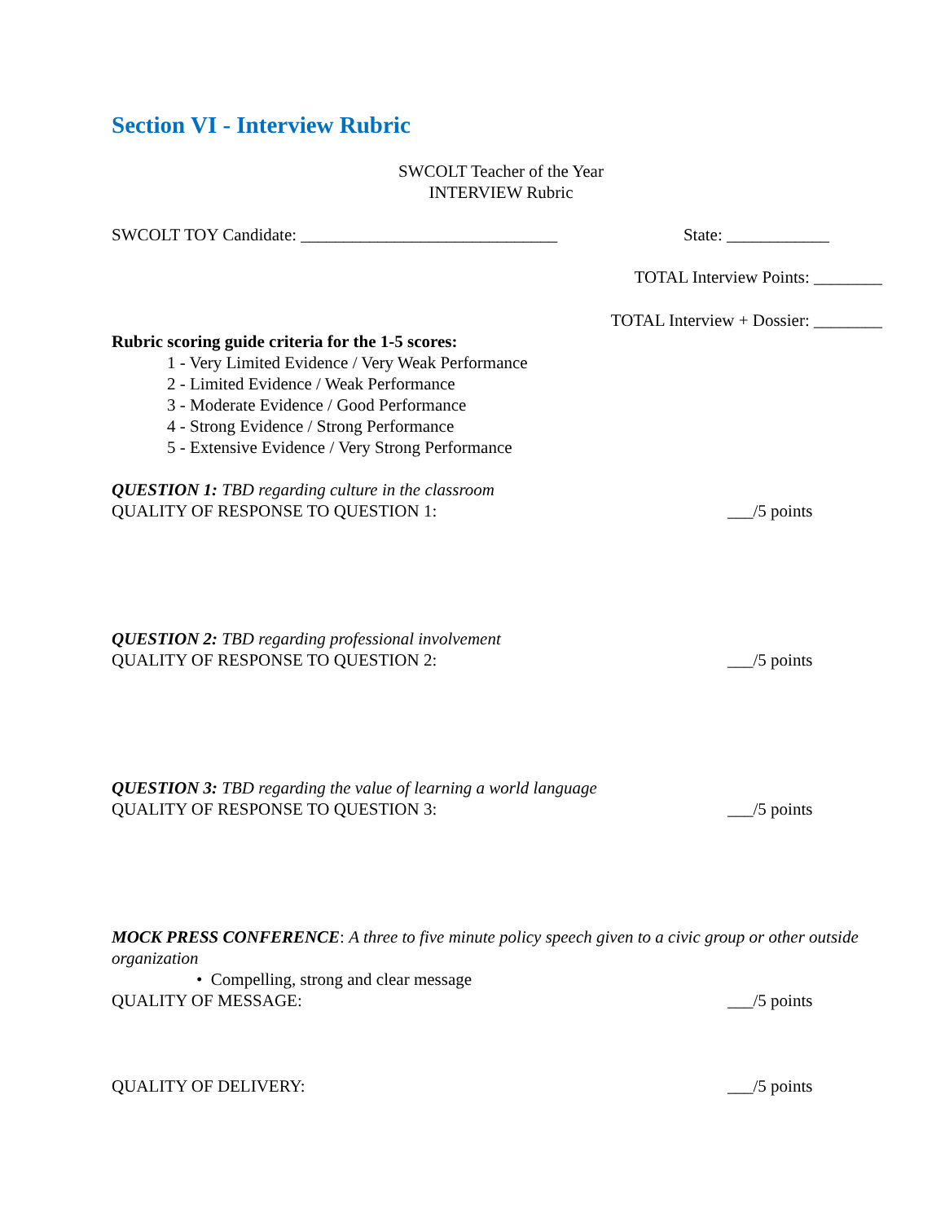Section VI - Interview Rubric
SWCOLT Teacher of the Year
INTERVIEW Rubric
SWCOLT TOY Candidate: ______________________________ State: ____________
TOTAL Interview Points: ________
TOTAL Interview + Dossier: ________
Rubric scoring guide criteria for the 1-5 scores:
1 - Very Limited Evidence / Very Weak Performance
2 - Limited Evidence / Weak Performance
3 - Moderate Evidence / Good Performance
4 - Strong Evidence / Strong Performance
5 - Extensive Evidence / Very Strong Performance
QUESTION 1: TBD regarding culture in the classroom
QUALITY OF RESPONSE TO QUESTION 1: ___/5 points
QUESTION 2: TBD regarding professional involvement
QUALITY OF RESPONSE TO QUESTION 2: ___/5 points
QUESTION 3: TBD regarding the value of learning a world language
QUALITY OF RESPONSE TO QUESTION 3: ___/5 points
MOCK PRESS CONFERENCE: A three to five minute policy speech given to a civic group or other outside organization
• Compelling, strong and clear message
QUALITY OF MESSAGE: ___/5 points
QUALITY OF DELIVERY: ___/5 points